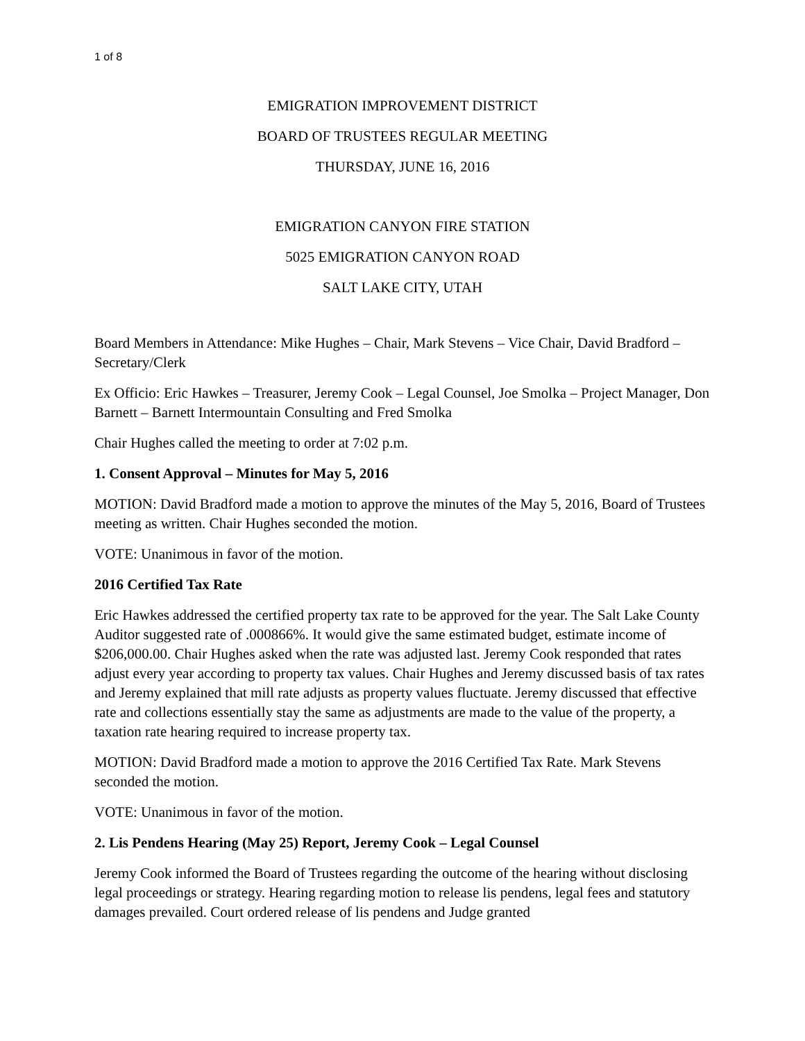1 of 8
EMIGRATION IMPROVEMENT DISTRICT
BOARD OF TRUSTEES REGULAR MEETING
THURSDAY, JUNE 16, 2016
EMIGRATION CANYON FIRE STATION
5025 EMIGRATION CANYON ROAD
SALT LAKE CITY, UTAH
Board Members in Attendance: Mike Hughes – Chair, Mark Stevens – Vice Chair, David Bradford – Secretary/Clerk
Ex Officio: Eric Hawkes – Treasurer, Jeremy Cook – Legal Counsel, Joe Smolka – Project Manager, Don Barnett – Barnett Intermountain Consulting and Fred Smolka
Chair Hughes called the meeting to order at 7:02 p.m.
1. Consent Approval – Minutes for May 5, 2016
MOTION: David Bradford made a motion to approve the minutes of the May 5, 2016, Board of Trustees meeting as written. Chair Hughes seconded the motion.
VOTE: Unanimous in favor of the motion.
2016 Certified Tax Rate
Eric Hawkes addressed the certified property tax rate to be approved for the year. The Salt Lake County Auditor suggested rate of .000866%. It would give the same estimated budget, estimate income of $206,000.00. Chair Hughes asked when the rate was adjusted last. Jeremy Cook responded that rates adjust every year according to property tax values. Chair Hughes and Jeremy discussed basis of tax rates and Jeremy explained that mill rate adjusts as property values fluctuate. Jeremy discussed that effective rate and collections essentially stay the same as adjustments are made to the value of the property, a taxation rate hearing required to increase property tax.
MOTION: David Bradford made a motion to approve the 2016 Certified Tax Rate. Mark Stevens seconded the motion.
VOTE: Unanimous in favor of the motion.
2. Lis Pendens Hearing (May 25) Report, Jeremy Cook – Legal Counsel
Jeremy Cook informed the Board of Trustees regarding the outcome of the hearing without disclosing legal proceedings or strategy. Hearing regarding motion to release lis pendens, legal fees and statutory damages prevailed. Court ordered release of lis pendens and Judge granted